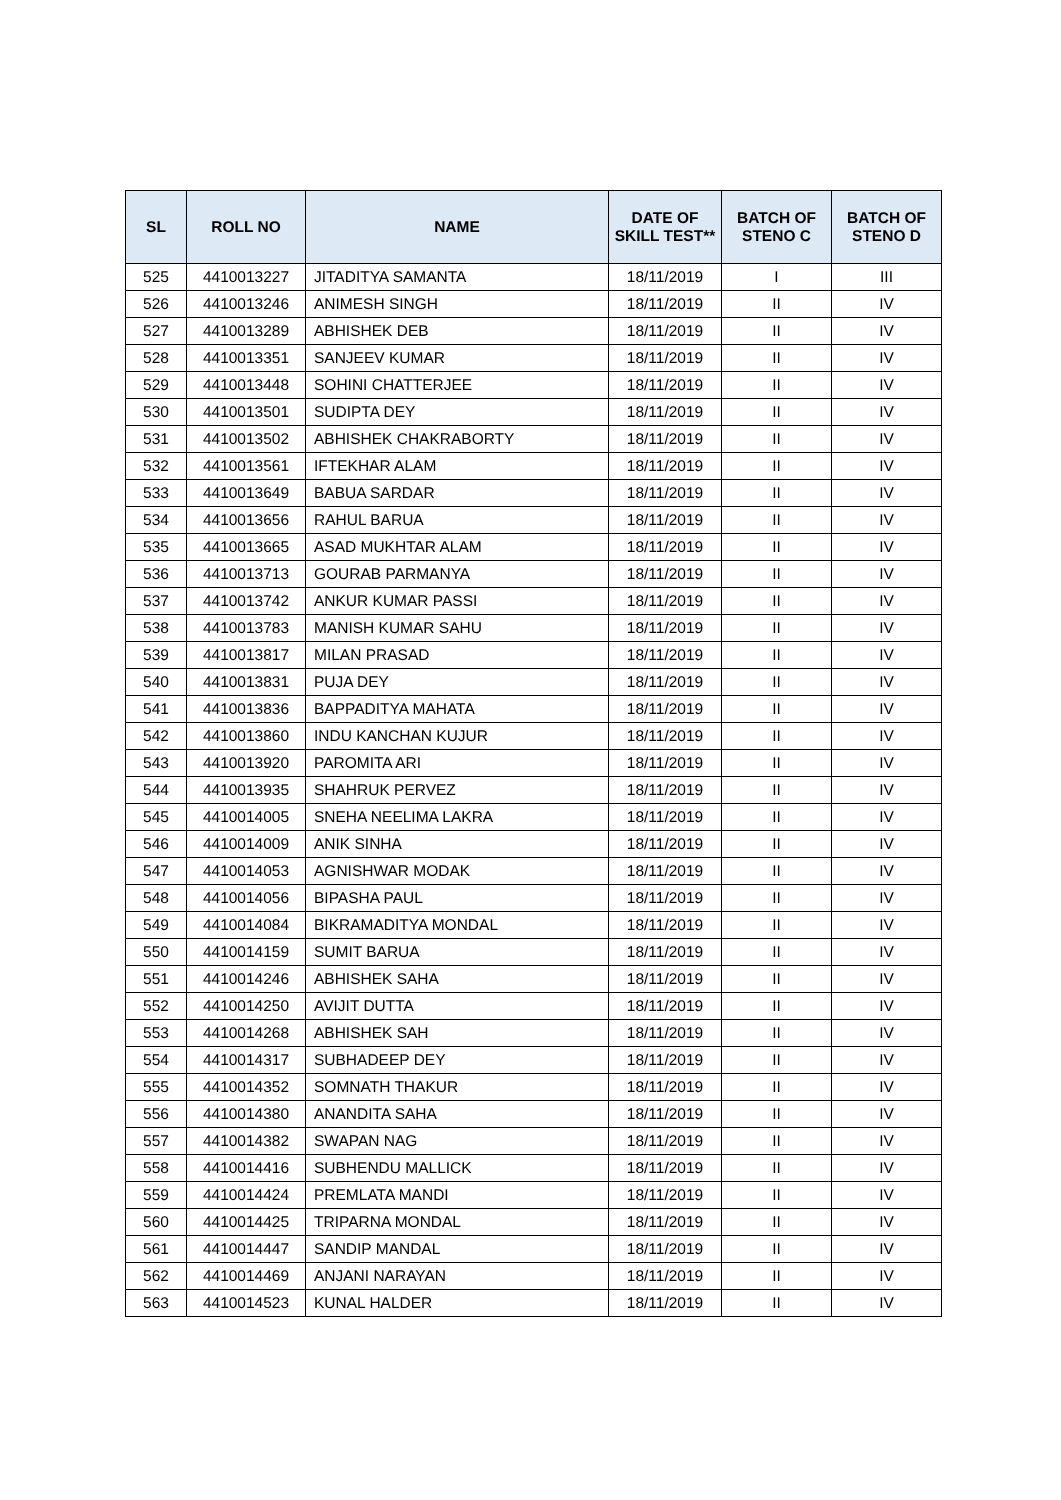| SL | ROLL NO | NAME | DATE OF SKILL TEST** | BATCH OF STENO C | BATCH OF STENO D |
| --- | --- | --- | --- | --- | --- |
| 525 | 4410013227 | JITADITYA SAMANTA | 18/11/2019 | I | III |
| 526 | 4410013246 | ANIMESH SINGH | 18/11/2019 | II | IV |
| 527 | 4410013289 | ABHISHEK DEB | 18/11/2019 | II | IV |
| 528 | 4410013351 | SANJEEV KUMAR | 18/11/2019 | II | IV |
| 529 | 4410013448 | SOHINI CHATTERJEE | 18/11/2019 | II | IV |
| 530 | 4410013501 | SUDIPTA DEY | 18/11/2019 | II | IV |
| 531 | 4410013502 | ABHISHEK CHAKRABORTY | 18/11/2019 | II | IV |
| 532 | 4410013561 | IFTEKHAR ALAM | 18/11/2019 | II | IV |
| 533 | 4410013649 | BABUA SARDAR | 18/11/2019 | II | IV |
| 534 | 4410013656 | RAHUL BARUA | 18/11/2019 | II | IV |
| 535 | 4410013665 | ASAD MUKHTAR ALAM | 18/11/2019 | II | IV |
| 536 | 4410013713 | GOURAB PARMANYA | 18/11/2019 | II | IV |
| 537 | 4410013742 | ANKUR KUMAR PASSI | 18/11/2019 | II | IV |
| 538 | 4410013783 | MANISH KUMAR SAHU | 18/11/2019 | II | IV |
| 539 | 4410013817 | MILAN PRASAD | 18/11/2019 | II | IV |
| 540 | 4410013831 | PUJA DEY | 18/11/2019 | II | IV |
| 541 | 4410013836 | BAPPADITYA MAHATA | 18/11/2019 | II | IV |
| 542 | 4410013860 | INDU KANCHAN KUJUR | 18/11/2019 | II | IV |
| 543 | 4410013920 | PAROMITA ARI | 18/11/2019 | II | IV |
| 544 | 4410013935 | SHAHRUK PERVEZ | 18/11/2019 | II | IV |
| 545 | 4410014005 | SNEHA NEELIMA LAKRA | 18/11/2019 | II | IV |
| 546 | 4410014009 | ANIK SINHA | 18/11/2019 | II | IV |
| 547 | 4410014053 | AGNISHWAR MODAK | 18/11/2019 | II | IV |
| 548 | 4410014056 | BIPASHA PAUL | 18/11/2019 | II | IV |
| 549 | 4410014084 | BIKRAMADITYA MONDAL | 18/11/2019 | II | IV |
| 550 | 4410014159 | SUMIT BARUA | 18/11/2019 | II | IV |
| 551 | 4410014246 | ABHISHEK SAHA | 18/11/2019 | II | IV |
| 552 | 4410014250 | AVIJIT DUTTA | 18/11/2019 | II | IV |
| 553 | 4410014268 | ABHISHEK SAH | 18/11/2019 | II | IV |
| 554 | 4410014317 | SUBHADEEP DEY | 18/11/2019 | II | IV |
| 555 | 4410014352 | SOMNATH THAKUR | 18/11/2019 | II | IV |
| 556 | 4410014380 | ANANDITA SAHA | 18/11/2019 | II | IV |
| 557 | 4410014382 | SWAPAN NAG | 18/11/2019 | II | IV |
| 558 | 4410014416 | SUBHENDU MALLICK | 18/11/2019 | II | IV |
| 559 | 4410014424 | PREMLATA MANDI | 18/11/2019 | II | IV |
| 560 | 4410014425 | TRIPARNA MONDAL | 18/11/2019 | II | IV |
| 561 | 4410014447 | SANDIP MANDAL | 18/11/2019 | II | IV |
| 562 | 4410014469 | ANJANI NARAYAN | 18/11/2019 | II | IV |
| 563 | 4410014523 | KUNAL HALDER | 18/11/2019 | II | IV |